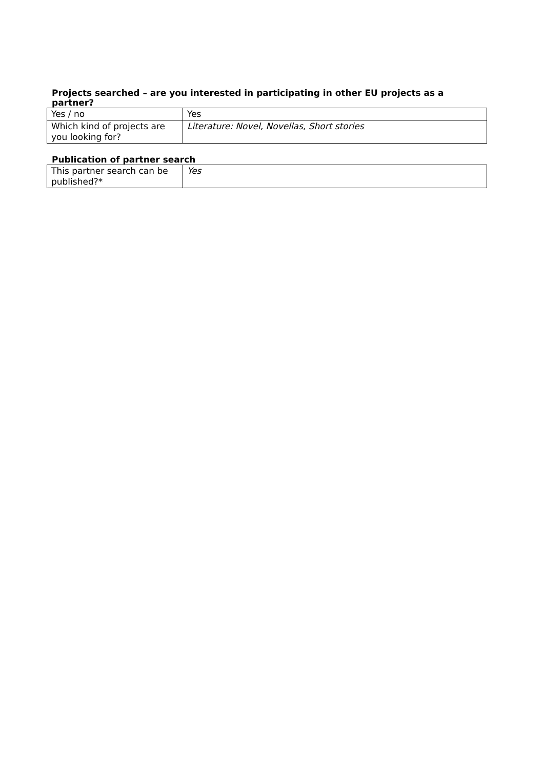Projects searched – are you interested in participating in other EU projects as a partner?
| Yes / no | Yes |
| Which kind of projects are you looking for? | Literature: Novel, Novellas, Short stories |
Publication of partner search
| This partner search can be published?* | Yes |